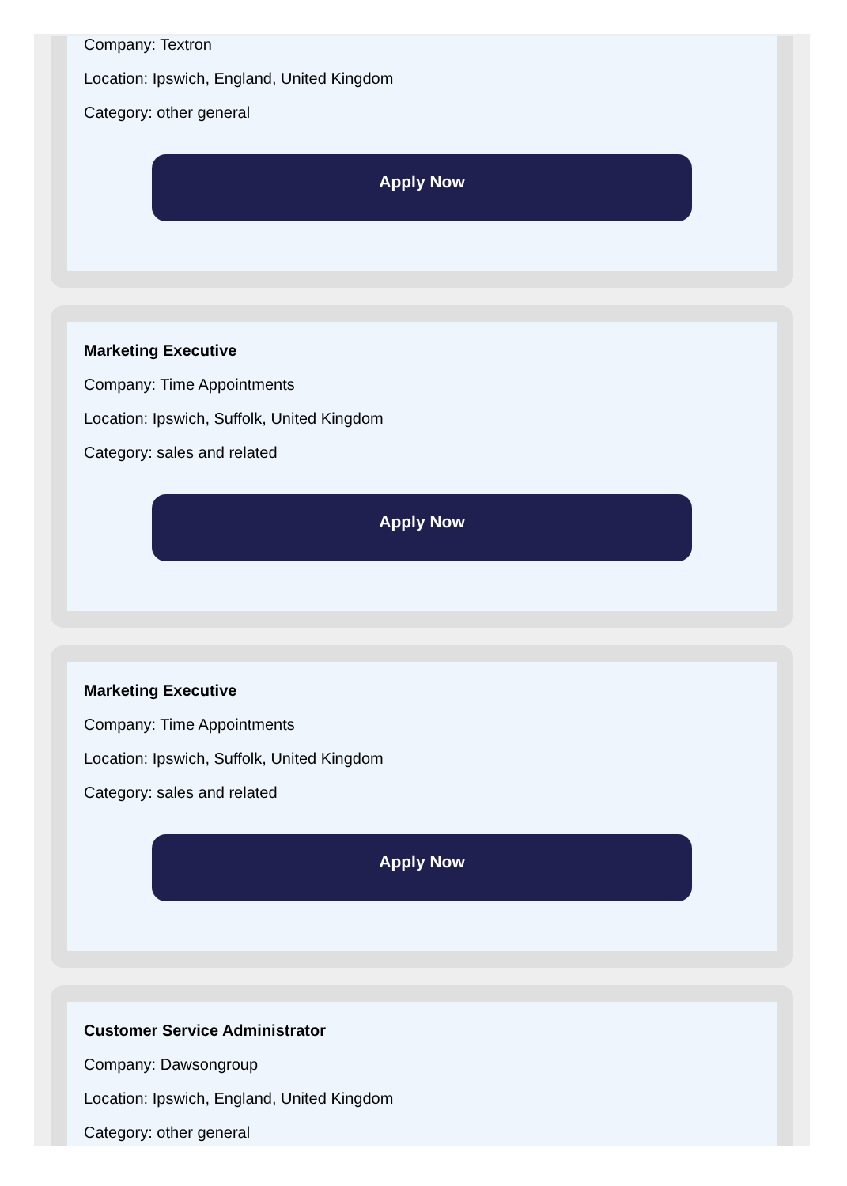Company: Textron
Location: Ipswich, England, United Kingdom
Category: other general
Apply Now
Marketing Executive
Company: Time Appointments
Location: Ipswich, Suffolk, United Kingdom
Category: sales and related
Apply Now
Marketing Executive
Company: Time Appointments
Location: Ipswich, Suffolk, United Kingdom
Category: sales and related
Apply Now
Customer Service Administrator
Company: Dawsongroup
Location: Ipswich, England, United Kingdom
Category: other general